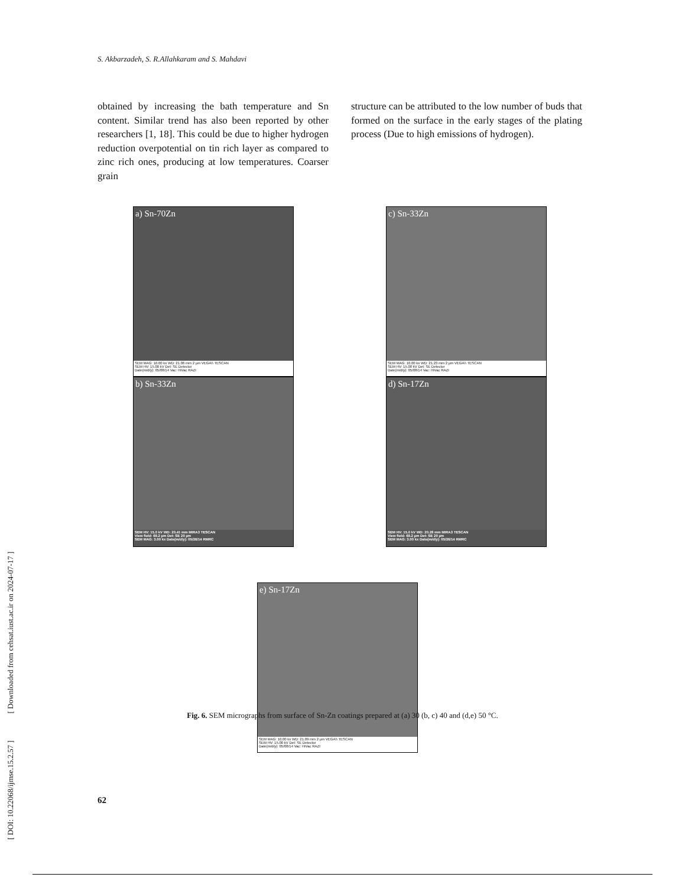[ DOI: 10.22068/ijmse.15.2.57 ] [ Downloaded from cehsat.iust.ac.ir on 2024-07-17 ]
S. Akbarzadeh, S. R.Allahkaram and S. Mahdavi
obtained by increasing the bath temperature and Sn content. Similar trend has also been reported by other researchers [1, 18]. This could be due to higher hydrogen reduction overpotential on tin rich layer as compared to zinc rich ones, producing at low temperatures. Coarser grain
structure can be attributed to the low number of buds that formed on the surface in the early stages of the plating process (Due to high emissions of hydrogen).
a) Sn-70Zn
SEM MAG: 10.00 kx WD: 21.06 mm 2 µm VEGA\\ TESCAN
SEM HV: 15.00 kV Det: SE Detector
Date(m/d/y): 05/08/14 Vac: HiVac RAZI
c) Sn-33Zn
SEM MAG: 10.00 kx WD: 21.23 mm 2 µm VEGA\\ TESCAN
SEM HV: 15.00 kV Det: SE Detector
Date(m/d/y): 05/08/14 Vac: HiVac RAZI
b) Sn-33Zn
SEM HV: 15.0 kV WD: 20.41 mm MIRA3 TESCAN
View field: 69.2 µm Det: SE 20 µm
SEM MAG: 3.00 kx Date(m/d/y): 05/26/14 RMRC
d) Sn-17Zn
SEM HV: 15.0 kV WD: 20.28 mm MIRA3 TESCAN
View field: 69.2 µm Det: SE 20 µm
SEM MAG: 3.00 kx Date(m/d/y): 05/26/14 RMRC
e) Sn-17Zn
SEM MAG: 10.00 kx WD: 21.09 mm 2 µm VEGA\\ TESCAN
SEM HV: 15.00 kV Det: SE Detector
Date(m/d/y): 05/08/14 Vac: HiVac RAZI
Fig. 6. SEM micrographs from surface of Sn-Zn coatings prepared at (a) 30 (b, c) 40 and (d,e) 50 °C.
62